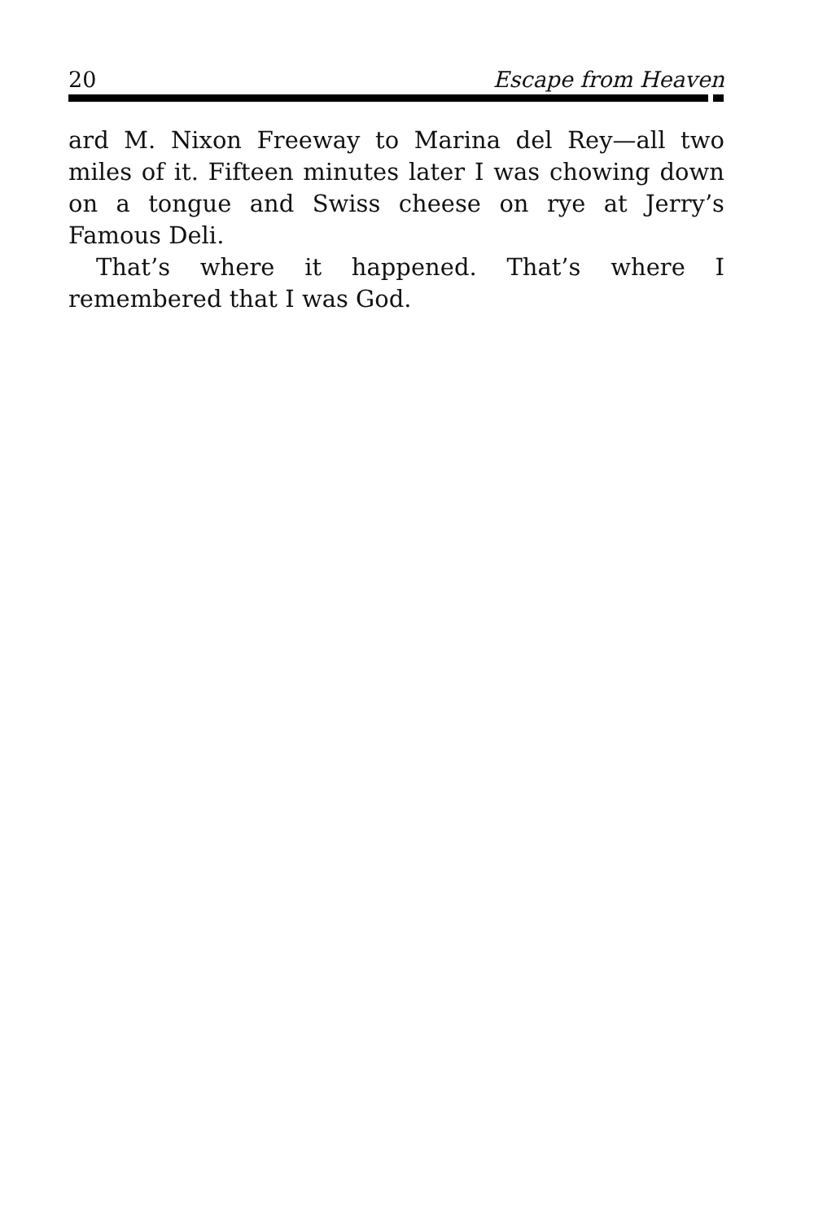20 Escape from Heaven
ard M. Nixon Freeway to Marina del Rey—all two miles of it. Fifteen minutes later I was chowing down on a tongue and Swiss cheese on rye at Jerry’s Famous Deli.
That’s where it happened. That’s where I remembered that I was God.